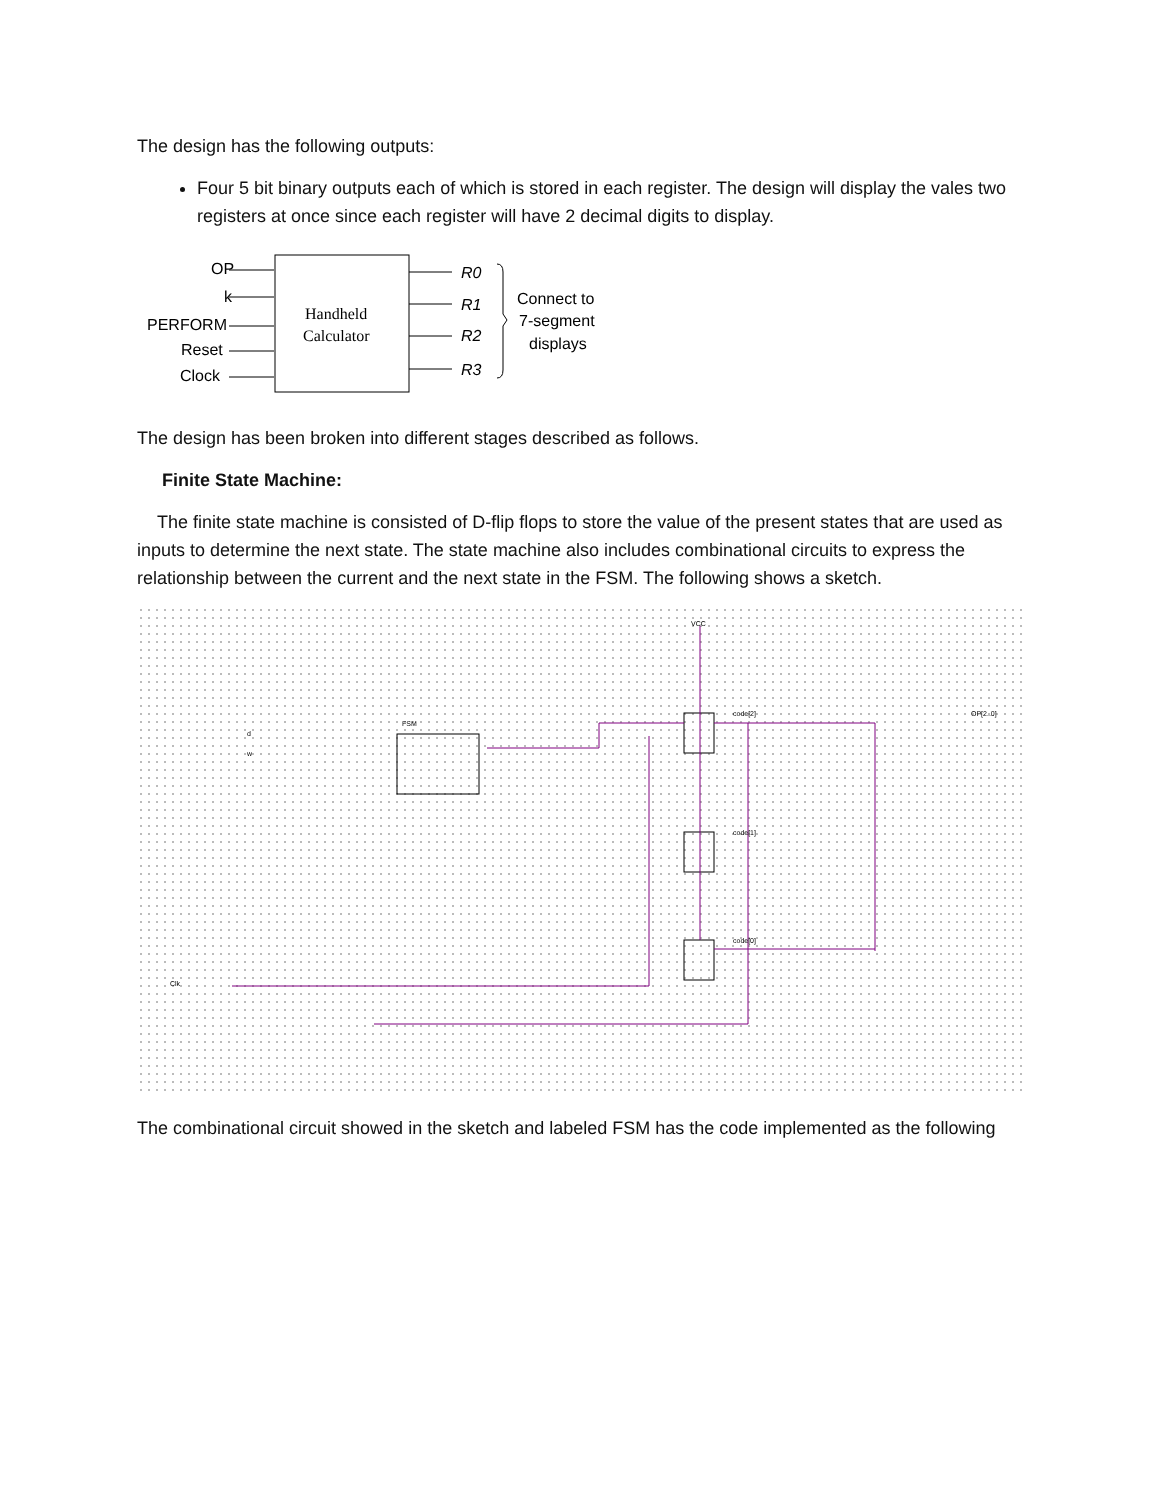The design has the following outputs:
Four 5 bit binary outputs each of which is stored in each register. The design will display the vales two registers at once since each register will have 2 decimal digits to display.
OP
k
PERFORM
Reset
Clock
Handheld
Calculator
R0
R1
R2
R3
Connect to
7-segment
displays
The design has been broken into different stages described as follows.
Finite State Machine:
The finite state machine is consisted of D-flip flops to store the value of the present states that are used as inputs to determine the next state. The state machine also includes combinational circuits to express the relationship between the current and the next state in the FSM. The following shows a sketch.
VCC
FSM
Clk
d
w
code[2]
code[1]
code[0]
OP[2..0]
The combinational circuit showed in the sketch and labeled FSM has the code implemented as the following